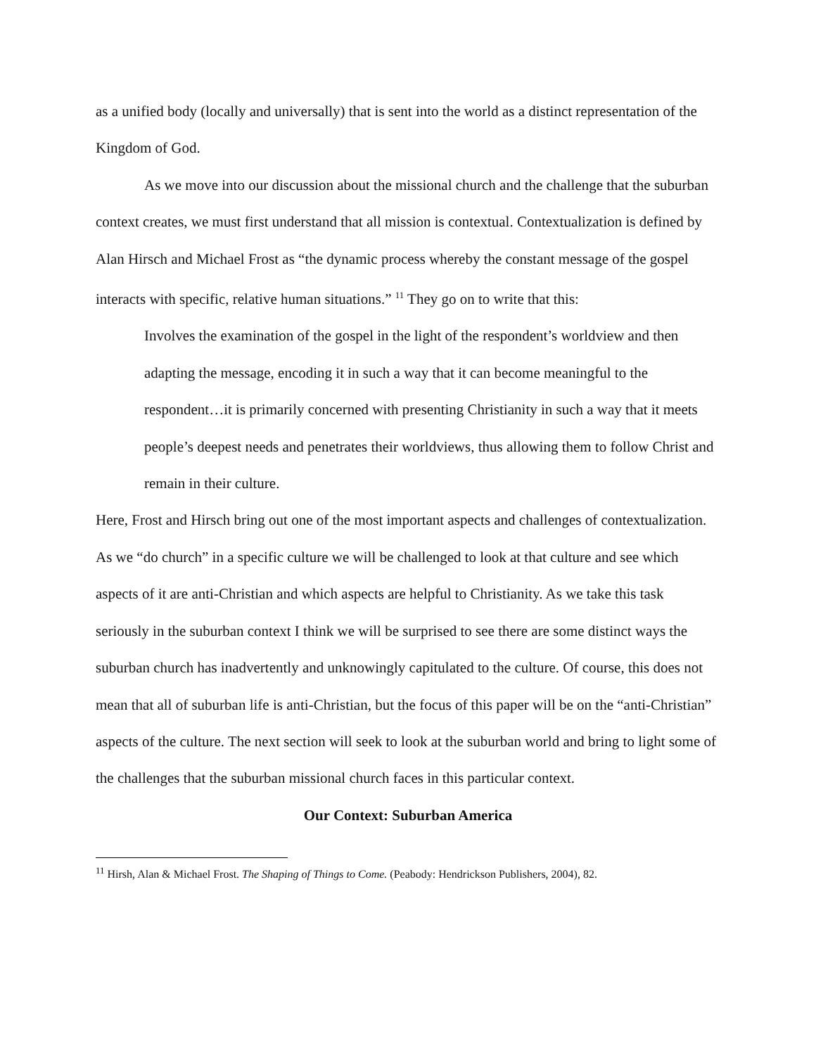as a unified body (locally and universally) that is sent into the world as a distinct representation of the Kingdom of God.
As we move into our discussion about the missional church and the challenge that the suburban context creates, we must first understand that all mission is contextual. Contextualization is defined by Alan Hirsch and Michael Frost as “the dynamic process whereby the constant message of the gospel interacts with specific, relative human situations.” <sup>11</sup> They go on to write that this:
Involves the examination of the gospel in the light of the respondent’s worldview and then adapting the message, encoding it in such a way that it can become meaningful to the respondent…it is primarily concerned with presenting Christianity in such a way that it meets people’s deepest needs and penetrates their worldviews, thus allowing them to follow Christ and remain in their culture.
Here, Frost and Hirsch bring out one of the most important aspects and challenges of contextualization. As we “do church” in a specific culture we will be challenged to look at that culture and see which aspects of it are anti-Christian and which aspects are helpful to Christianity. As we take this task seriously in the suburban context I think we will be surprised to see there are some distinct ways the suburban church has inadvertently and unknowingly capitulated to the culture. Of course, this does not mean that all of suburban life is anti-Christian, but the focus of this paper will be on the “anti-Christian” aspects of the culture. The next section will seek to look at the suburban world and bring to light some of the challenges that the suburban missional church faces in this particular context.
Our Context: Suburban America
<sup>11</sup> Hirsh, Alan & Michael Frost. The Shaping of Things to Come. (Peabody: Hendrickson Publishers, 2004), 82.